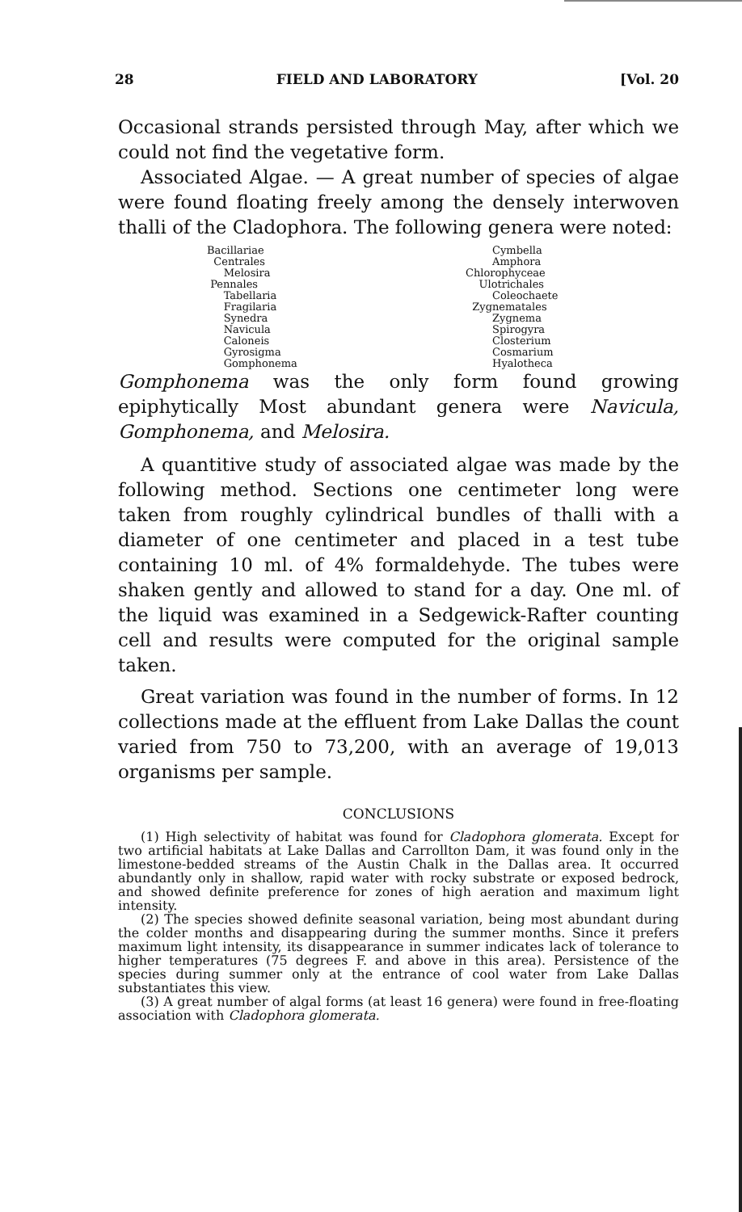28 FIELD AND LABORATORY [Vol. 20
Occasional strands persisted through May, after which we could not find the vegetative form.
Associated Algae. — A great number of species of algae were found floating freely among the densely interwoven thalli of the Cladophora. The following genera were noted:
Bacillariae
Centrales
Melosira
Pennales
Tabellaria
Fragilaria
Synedra
Navicula
Caloneis
Gyrosigma
Gomphonema
Cymbella
Amphora
Chlorophyceae
Ulotrichales
Coleochaete
Zygnematales
Zygnema
Spirogyra
Closterium
Cosmarium
Hyalotheca
Gomphonema was the only form found growing epiphytically Most abundant genera were Navicula, Gomphonema, and Melosira.
A quantitive study of associated algae was made by the following method. Sections one centimeter long were taken from roughly cylindrical bundles of thalli with a diameter of one centimeter and placed in a test tube containing 10 ml. of 4% formaldehyde. The tubes were shaken gently and allowed to stand for a day. One ml. of the liquid was examined in a Sedgewick-Rafter counting cell and results were computed for the original sample taken.
Great variation was found in the number of forms. In 12 collections made at the effluent from Lake Dallas the count varied from 750 to 73,200, with an average of 19,013 organisms per sample.
CONCLUSIONS
(1) High selectivity of habitat was found for Cladophora glomerata. Except for two artificial habitats at Lake Dallas and Carrollton Dam, it was found only in the limestone-bedded streams of the Austin Chalk in the Dallas area. It occurred abundantly only in shallow, rapid water with rocky substrate or exposed bedrock, and showed definite preference for zones of high aeration and maximum light intensity.
(2) The species showed definite seasonal variation, being most abundant during the colder months and disappearing during the summer months. Since it prefers maximum light intensity, its disappearance in summer indicates lack of tolerance to higher temperatures (75 degrees F. and above in this area). Persistence of the species during summer only at the entrance of cool water from Lake Dallas substantiates this view.
(3) A great number of algal forms (at least 16 genera) were found in free-floating association with Cladophora glomerata.